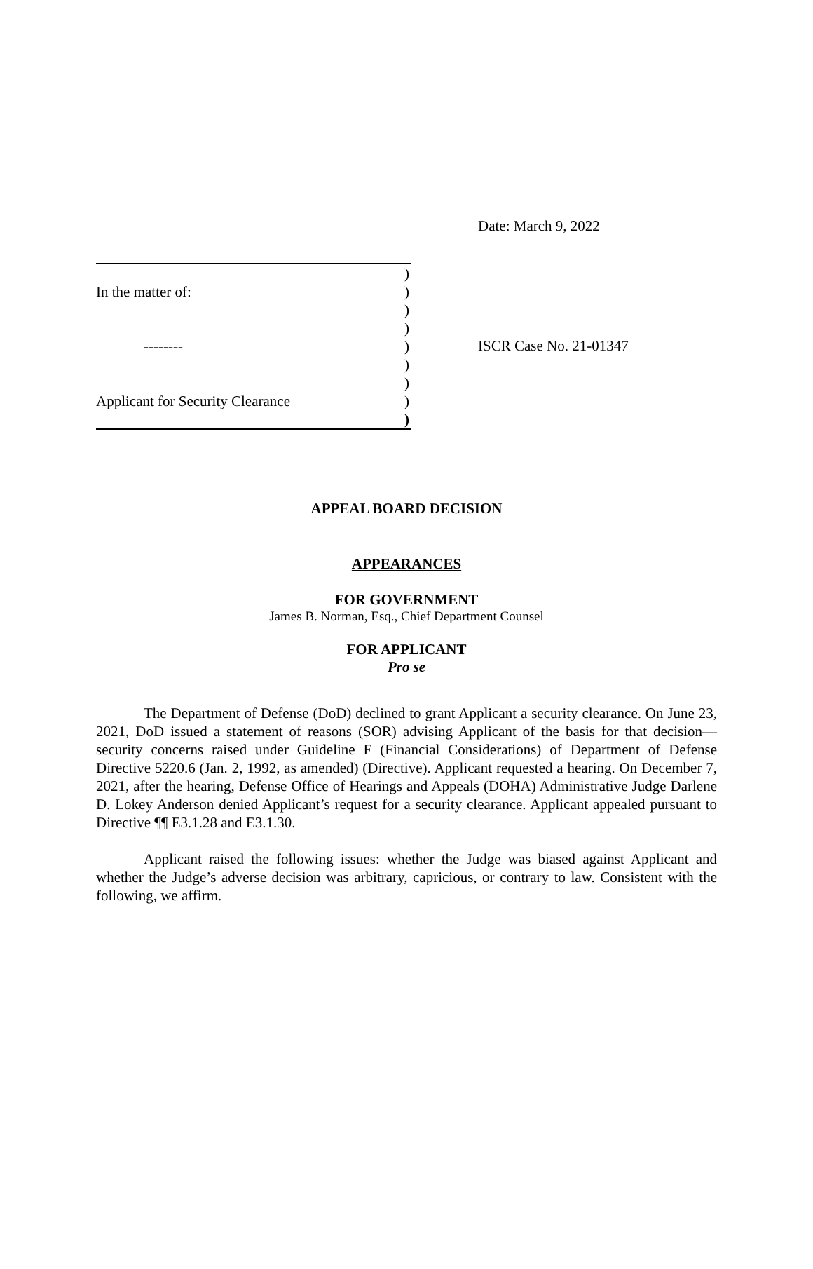Date: March 9, 2022
)
In the matter of:)
)
)
--------)
)
)
Applicant for Security Clearance)
)
ISCR Case No. 21-01347
APPEAL BOARD DECISION
APPEARANCES
FOR GOVERNMENT
James B. Norman, Esq., Chief Department Counsel
FOR APPLICANT
Pro se
The Department of Defense (DoD) declined to grant Applicant a security clearance. On June 23, 2021, DoD issued a statement of reasons (SOR) advising Applicant of the basis for that decision—security concerns raised under Guideline F (Financial Considerations) of Department of Defense Directive 5220.6 (Jan. 2, 1992, as amended) (Directive). Applicant requested a hearing. On December 7, 2021, after the hearing, Defense Office of Hearings and Appeals (DOHA) Administrative Judge Darlene D. Lokey Anderson denied Applicant’s request for a security clearance. Applicant appealed pursuant to Directive ¶¶ E3.1.28 and E3.1.30.
Applicant raised the following issues: whether the Judge was biased against Applicant and whether the Judge’s adverse decision was arbitrary, capricious, or contrary to law. Consistent with the following, we affirm.